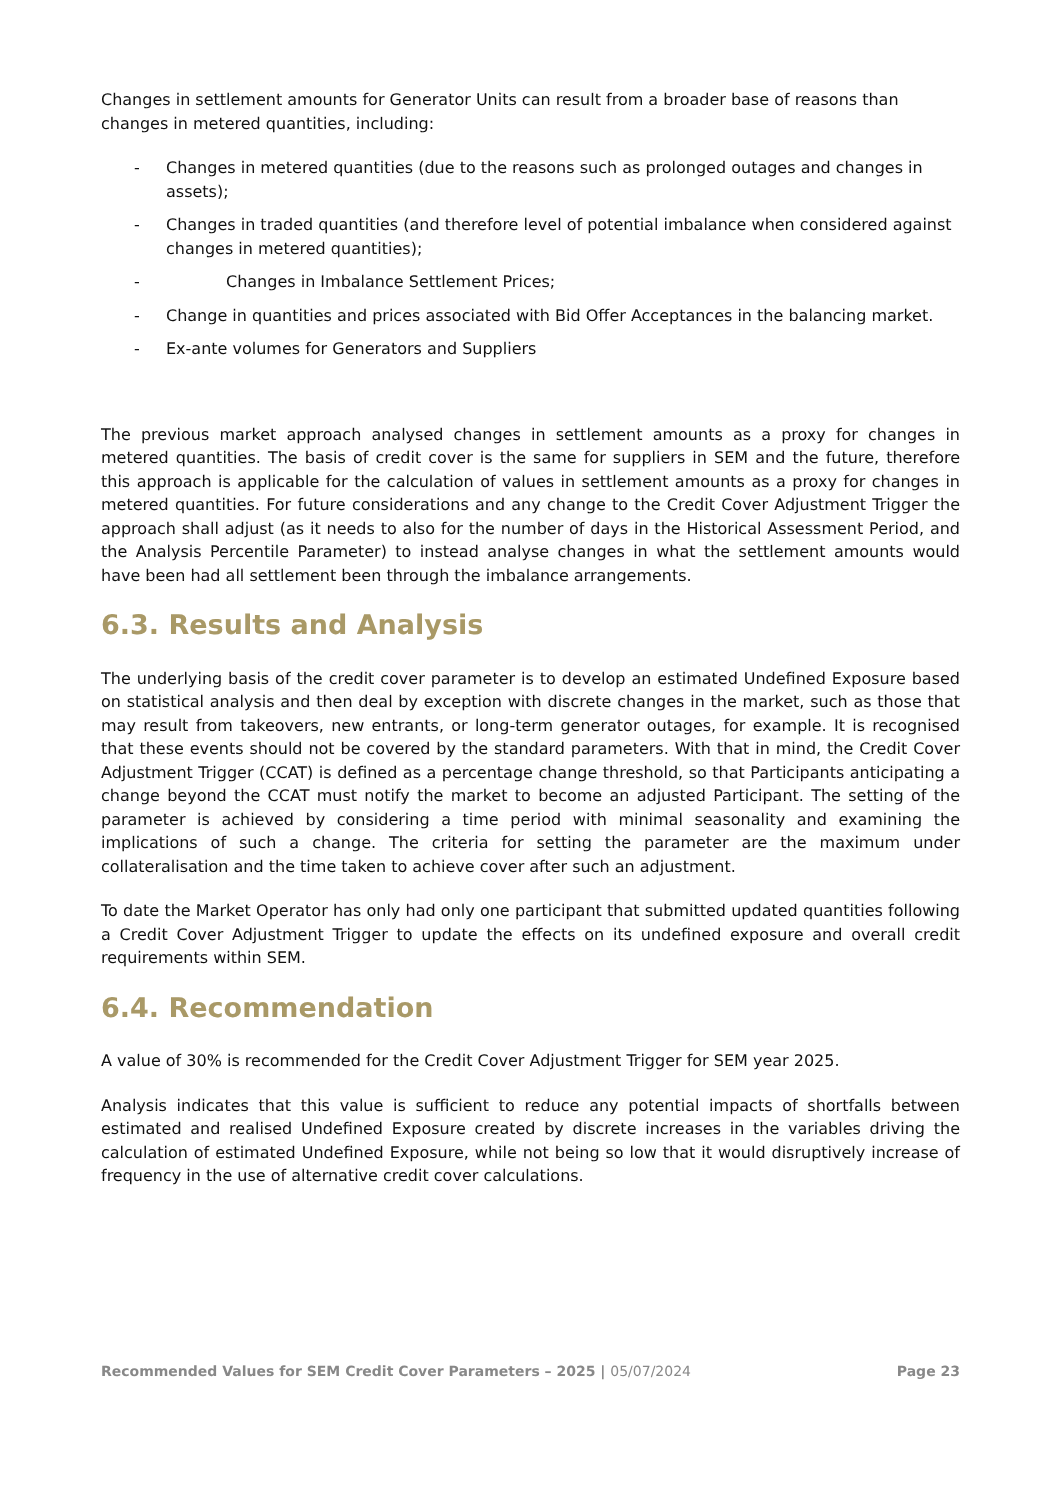Changes in settlement amounts for Generator Units can result from a broader base of reasons than changes in metered quantities, including:
- Changes in metered quantities (due to the reasons such as prolonged outages and changes in assets);
- Changes in traded quantities (and therefore level of potential imbalance when considered against changes in metered quantities);
- Changes in Imbalance Settlement Prices;
- Change in quantities and prices associated with Bid Offer Acceptances in the balancing market.
- Ex-ante volumes for Generators and Suppliers
The previous market approach analysed changes in settlement amounts as a proxy for changes in metered quantities. The basis of credit cover is the same for suppliers in SEM and the future, therefore this approach is applicable for the calculation of values in settlement amounts as a proxy for changes in metered quantities. For future considerations and any change to the Credit Cover Adjustment Trigger the approach shall adjust (as it needs to also for the number of days in the Historical Assessment Period, and the Analysis Percentile Parameter) to instead analyse changes in what the settlement amounts would have been had all settlement been through the imbalance arrangements.
6.3. Results and Analysis
The underlying basis of the credit cover parameter is to develop an estimated Undefined Exposure based on statistical analysis and then deal by exception with discrete changes in the market, such as those that may result from takeovers, new entrants, or long-term generator outages, for example. It is recognised that these events should not be covered by the standard parameters. With that in mind, the Credit Cover Adjustment Trigger (CCAT) is defined as a percentage change threshold, so that Participants anticipating a change beyond the CCAT must notify the market to become an adjusted Participant. The setting of the parameter is achieved by considering a time period with minimal seasonality and examining the implications of such a change. The criteria for setting the parameter are the maximum under collateralisation and the time taken to achieve cover after such an adjustment.
To date the Market Operator has only had only one participant that submitted updated quantities following a Credit Cover Adjustment Trigger to update the effects on its undefined exposure and overall credit requirements within SEM.
6.4. Recommendation
A value of 30% is recommended for the Credit Cover Adjustment Trigger for SEM year 2025.
Analysis indicates that this value is sufficient to reduce any potential impacts of shortfalls between estimated and realised Undefined Exposure created by discrete increases in the variables driving the calculation of estimated Undefined Exposure, while not being so low that it would disruptively increase of frequency in the use of alternative credit cover calculations.
Recommended Values for SEM Credit Cover Parameters – 2025 | 05/07/2024 Page 23